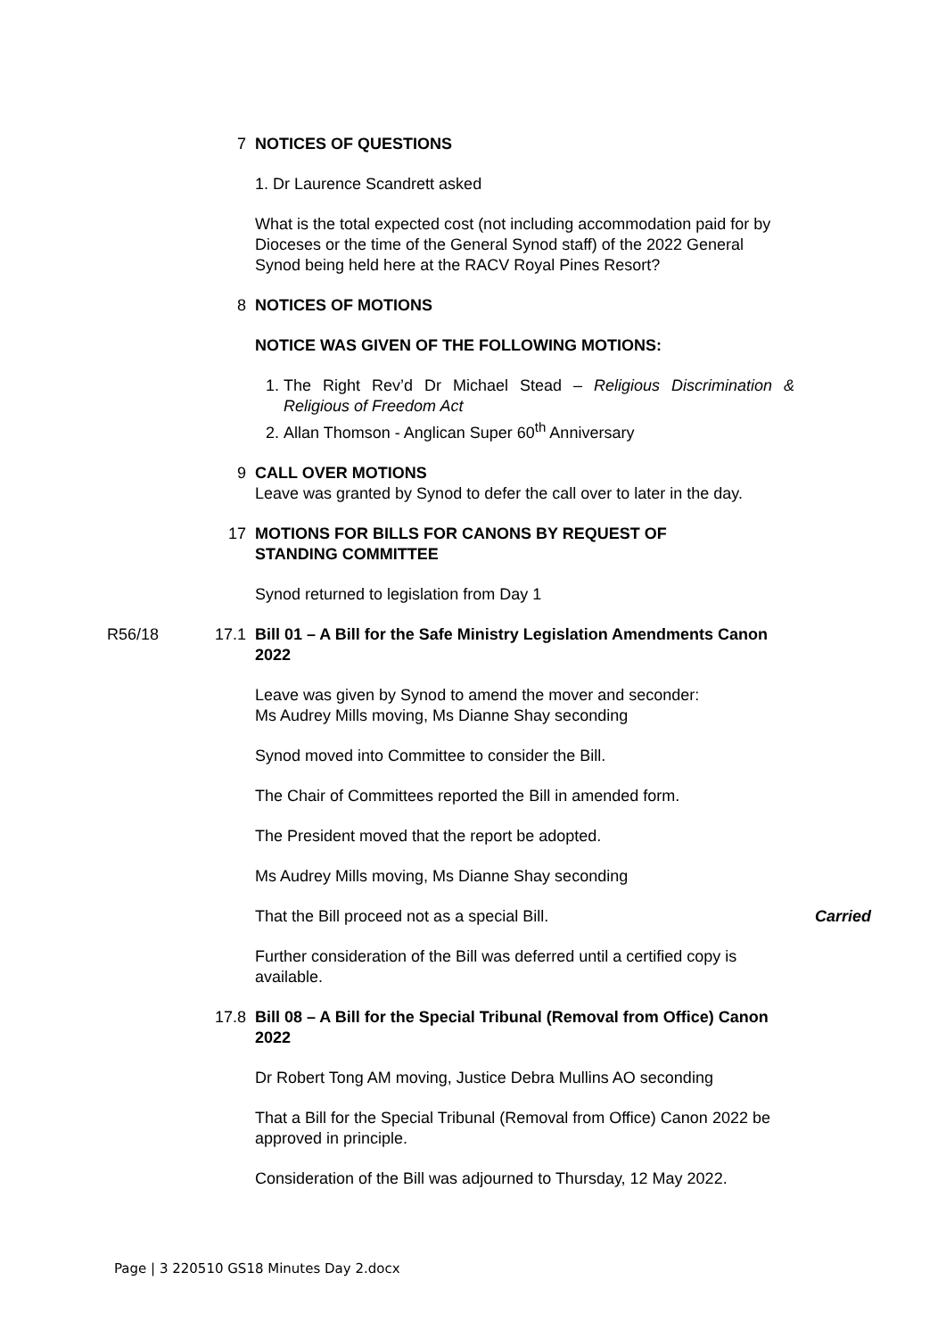7 NOTICES OF QUESTIONS
1. Dr Laurence Scandrett asked
What is the total expected cost (not including accommodation paid for by Dioceses or the time of the General Synod staff) of the 2022 General Synod being held here at the RACV Royal Pines Resort?
8 NOTICES OF MOTIONS
NOTICE WAS GIVEN OF THE FOLLOWING MOTIONS:
1. The Right Rev’d Dr Michael Stead – Religious Discrimination & Religious of Freedom Act
2. Allan Thomson - Anglican Super 60<sup>th</sup> Anniversary
9 CALL OVER MOTIONS
Leave was granted by Synod to defer the call over to later in the day.
17 MOTIONS FOR BILLS FOR CANONS BY REQUEST OF
STANDING COMMITTEE
Synod returned to legislation from Day 1
R56/18 17.1 Bill 01 – A Bill for the Safe Ministry Legislation Amendments Canon 2022
Leave was given by Synod to amend the mover and seconder:
Ms Audrey Mills moving, Ms Dianne Shay seconding
Synod moved into Committee to consider the Bill.
The Chair of Committees reported the Bill in amended form.
The President moved that the report be adopted.
Ms Audrey Mills moving, Ms Dianne Shay seconding
That the Bill proceed not as a special Bill. Carried
Further consideration of the Bill was deferred until a certified copy is available.
17.8 Bill 08 – A Bill for the Special Tribunal (Removal from Office) Canon 2022
Dr Robert Tong AM moving, Justice Debra Mullins AO seconding
That a Bill for the Special Tribunal (Removal from Office) Canon 2022 be approved in principle.
Consideration of the Bill was adjourned to Thursday, 12 May 2022.
Page | 3 220510 GS18 Minutes Day 2.docx